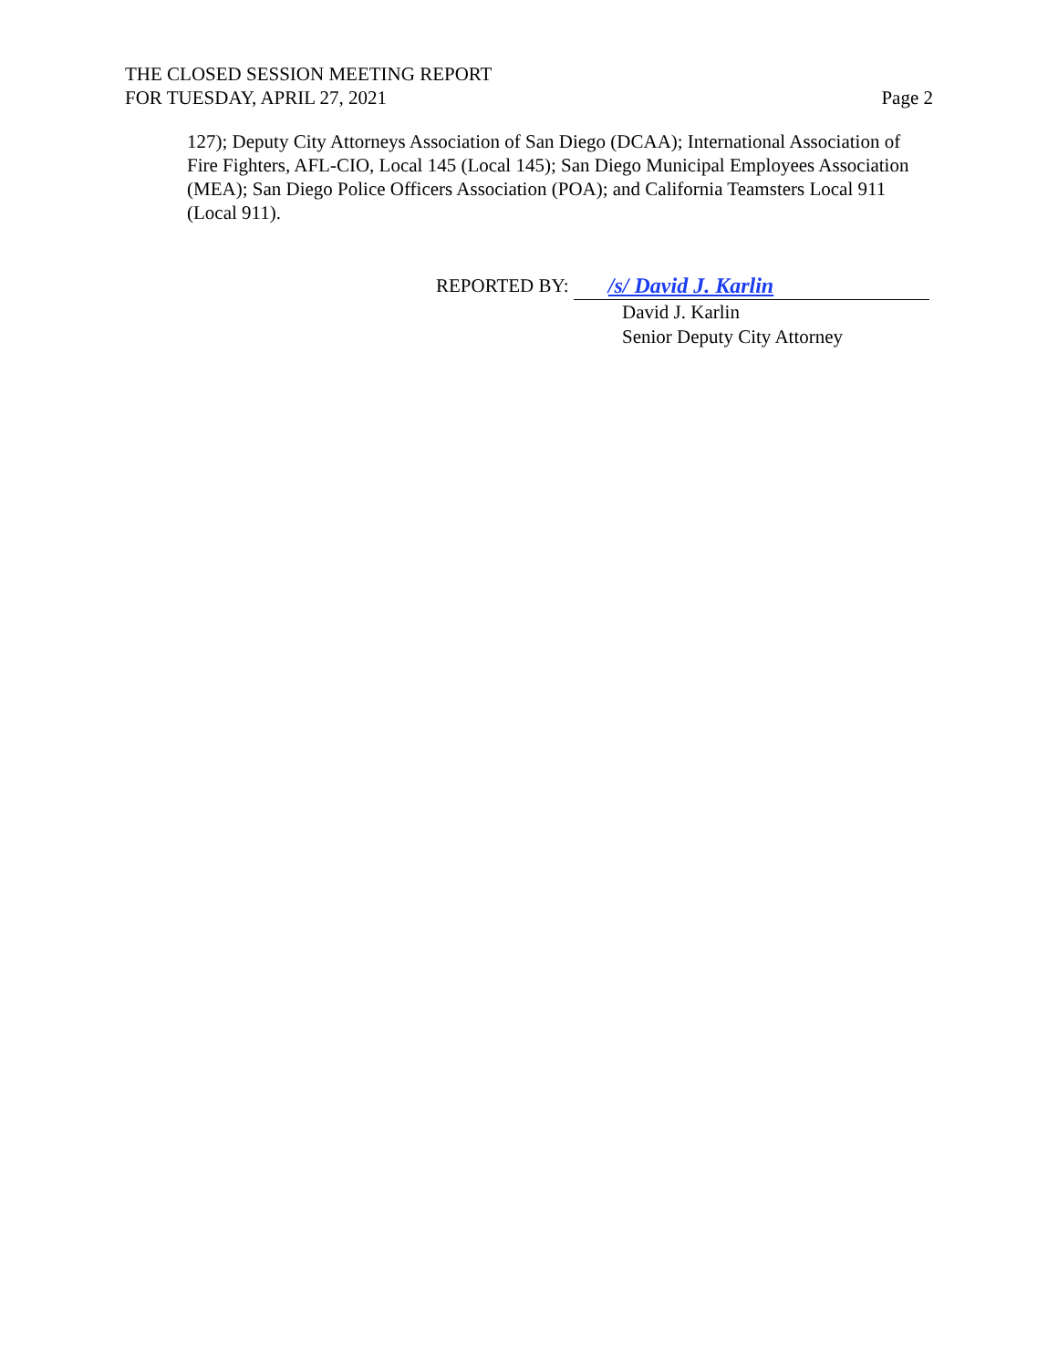THE CLOSED SESSION MEETING REPORT
FOR TUESDAY, APRIL 27, 2021
Page 2
127); Deputy City Attorneys Association of San Diego (DCAA); International Association of Fire Fighters, AFL-CIO, Local 145 (Local 145); San Diego Municipal Employees Association (MEA); San Diego Police Officers Association (POA); and California Teamsters Local 911 (Local 911).
REPORTED BY: /s/ David J. Karlin
David J. Karlin
Senior Deputy City Attorney